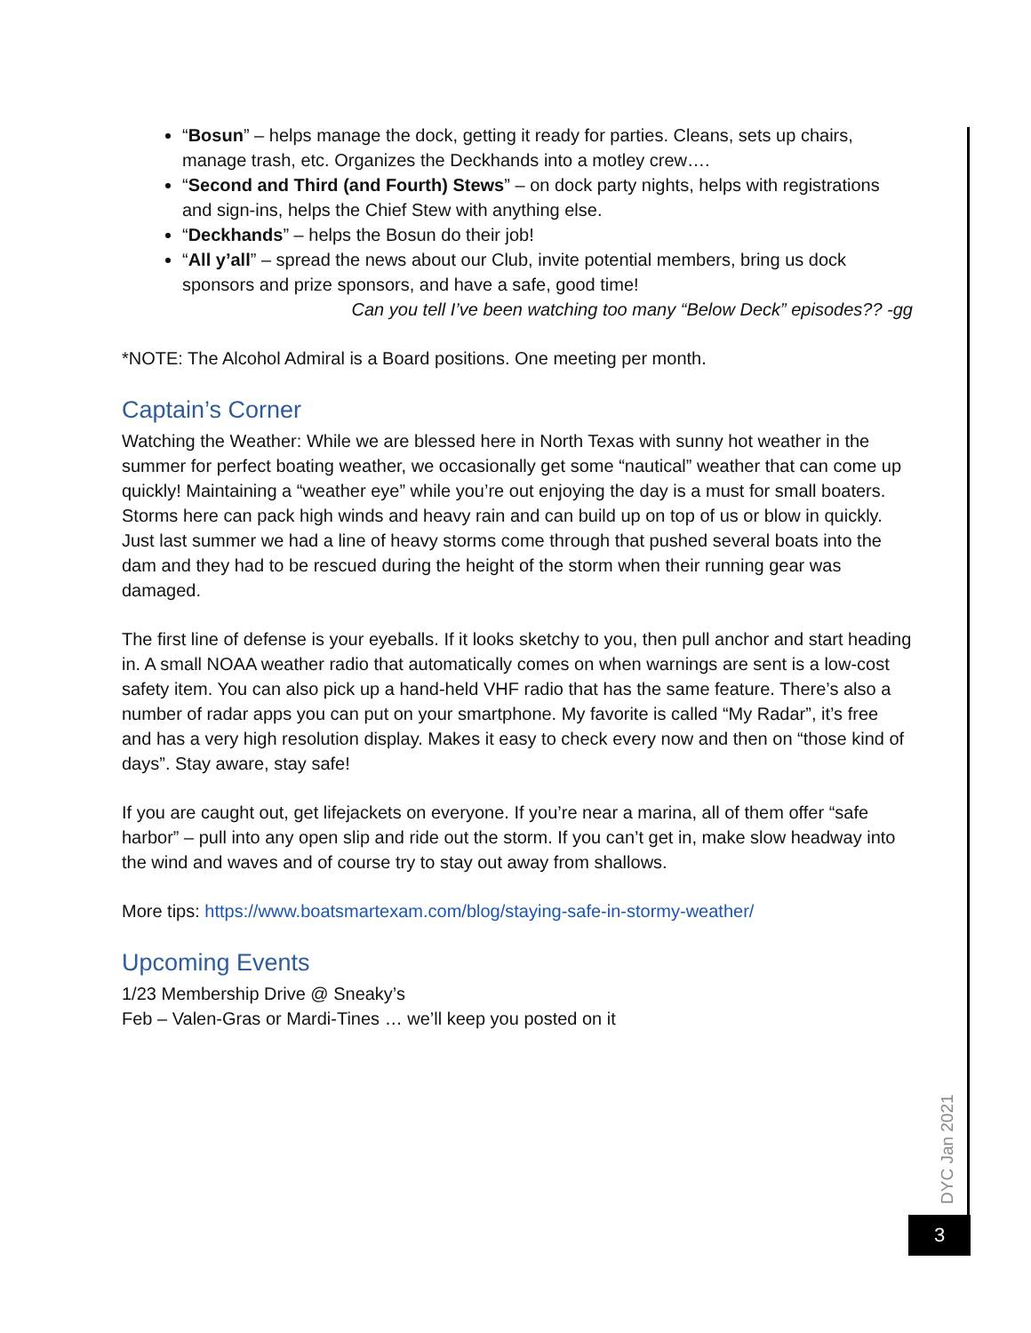“Bosun” – helps manage the dock, getting it ready for parties. Cleans, sets up chairs, manage trash, etc. Organizes the Deckhands into a motley crew….
“Second and Third (and Fourth) Stews” – on dock party nights, helps with registrations and sign-ins, helps the Chief Stew with anything else.
“Deckhands” – helps the Bosun do their job!
“All y’all” – spread the news about our Club, invite potential members, bring us dock sponsors and prize sponsors, and have a safe, good time!
Can you tell I’ve been watching too many “Below Deck” episodes?? -gg
*NOTE: The Alcohol Admiral is a Board positions. One meeting per month.
Captain’s Corner
Watching the Weather: While we are blessed here in North Texas with sunny hot weather in the summer for perfect boating weather, we occasionally get some “nautical” weather that can come up quickly! Maintaining a “weather eye” while you’re out enjoying the day is a must for small boaters. Storms here can pack high winds and heavy rain and can build up on top of us or blow in quickly. Just last summer we had a line of heavy storms come through that pushed several boats into the dam and they had to be rescued during the height of the storm when their running gear was damaged.
The first line of defense is your eyeballs. If it looks sketchy to you, then pull anchor and start heading in. A small NOAA weather radio that automatically comes on when warnings are sent is a low-cost safety item. You can also pick up a hand-held VHF radio that has the same feature. There’s also a number of radar apps you can put on your smartphone. My favorite is called “My Radar”, it’s free and has a very high resolution display. Makes it easy to check every now and then on “those kind of days”. Stay aware, stay safe!
If you are caught out, get lifejackets on everyone. If you’re near a marina, all of them offer “safe harbor” – pull into any open slip and ride out the storm. If you can’t get in, make slow headway into the wind and waves and of course try to stay out away from shallows.
More tips: https://www.boatsmartexam.com/blog/staying-safe-in-stormy-weather/
Upcoming Events
1/23 Membership Drive @ Sneaky’s
Feb – Valen-Gras or Mardi-Tines … we’ll keep you posted on it
DYC Jan 2021
3